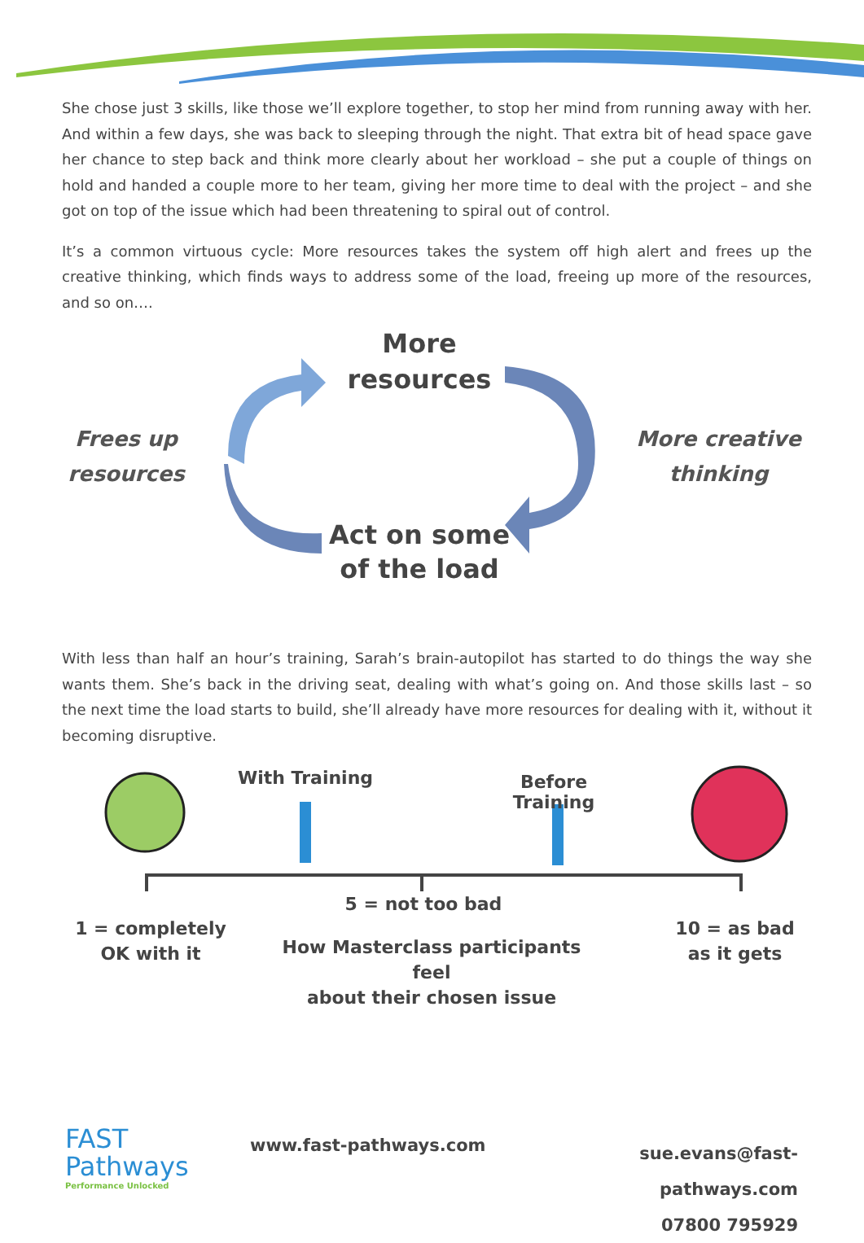She chose just 3 skills, like those we’ll explore together, to stop her mind from running away with her. And within a few days, she was back to sleeping through the night. That extra bit of head space gave her chance to step back and think more clearly about her workload – she put a couple of things on hold and handed a couple more to her team, giving her more time to deal with the project – and she got on top of the issue which had been threatening to spiral out of control.
It’s a common virtuous cycle: More resources takes the system off high alert and frees up the creative thinking, which finds ways to address some of the load, freeing up more of the resources, and so on….
More
resources
Frees up
resources
More creative
thinking
Act on some
of the load
With less than half an hour’s training, Sarah’s brain-autopilot has started to do things the way she wants them. She’s back in the driving seat, dealing with what’s going on. And those skills last – so the next time the load starts to build, she’ll already have more resources for dealing with it, without it becoming disruptive.
With Training
Before Training
5 = not too bad
1 = completely
OK with it
How Masterclass participants feel
about their chosen issue
10 = as bad
as it gets
FAST
Pathways
Performance Unlocked
www.fast-pathways.com
sue.evans@fast-pathways.com
07800 795929